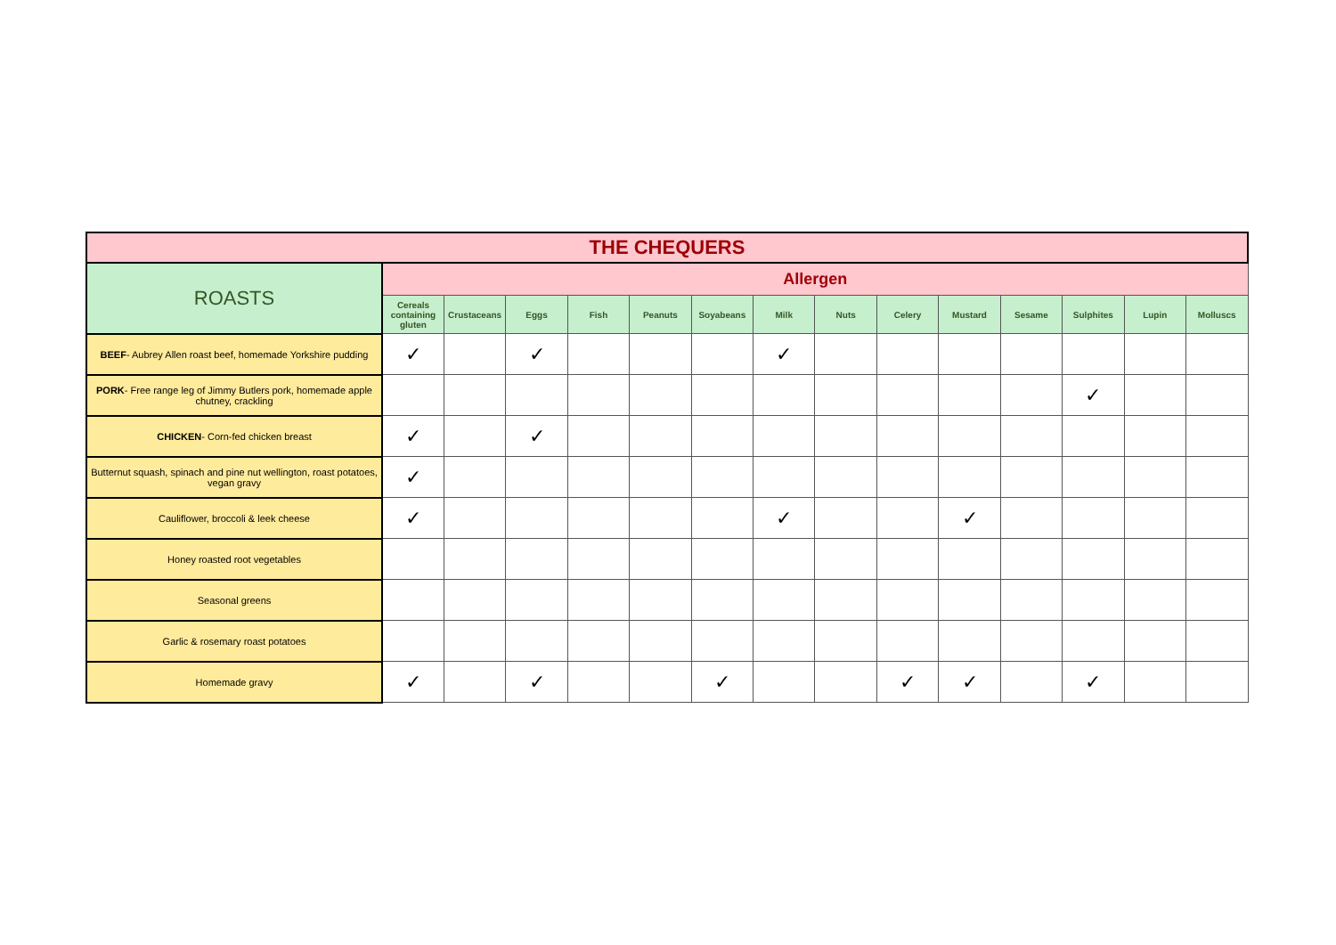| THE CHEQUERS | | | | | | | | | | | | | | |
| --- | --- | --- | --- | --- | --- | --- | --- | --- | --- | --- | --- | --- | --- | --- |
| ROASTS | Allergen | | | | | | | | | | | | | |
| | Cereals containing gluten | Crustaceans | Eggs | Fish | Peanuts | Soyabeans | Milk | Nuts | Celery | Mustard | Sesame | Sulphites | Lupin | Molluscs |
| BEEF - Aubrey Allen roast beef, homemade Yorkshire pudding | ✓ | | ✓ | | | | ✓ | | | | | | | |
| PORK - Free range leg of Jimmy Butlers pork, homemade apple chutney, crackling | | | | | | | | | | | | ✓ | | |
| CHICKEN - Corn-fed chicken breast | ✓ | | ✓ | | | | | | | | | | | |
| Butternut squash, spinach and pine nut wellington, roast potatoes, vegan gravy | ✓ | | | | | | | | | | | | | |
| Cauliflower, broccoli & leek cheese | ✓ | | | | | | ✓ | | | ✓ | | | | |
| Honey roasted root vegetables | | | | | | | | | | | | | | |
| Seasonal greens | | | | | | | | | | | | | | |
| Garlic & rosemary roast potatoes | | | | | | | | | | | | | | |
| Homemade gravy | ✓ | | ✓ | | | ✓ | | | ✓ | ✓ | | ✓ | | |